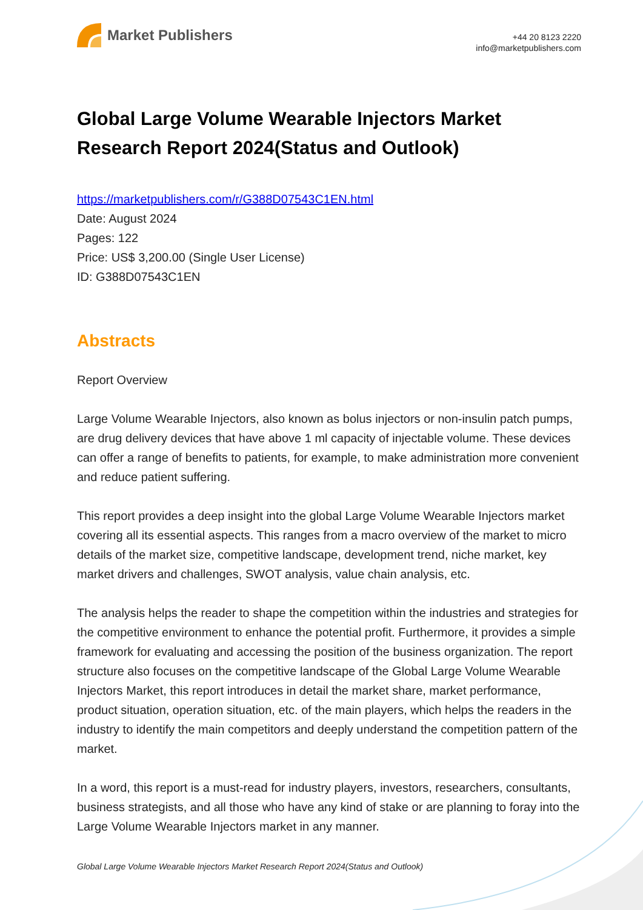Market Publishers
+44 20 8123 2220
info@marketpublishers.com
Global Large Volume Wearable Injectors Market Research Report 2024(Status and Outlook)
https://marketpublishers.com/r/G388D07543C1EN.html
Date: August 2024
Pages: 122
Price: US$ 3,200.00 (Single User License)
ID: G388D07543C1EN
Abstracts
Report Overview
Large Volume Wearable Injectors, also known as bolus injectors or non-insulin patch pumps, are drug delivery devices that have above 1 ml capacity of injectable volume. These devices can offer a range of benefits to patients, for example, to make administration more convenient and reduce patient suffering.
This report provides a deep insight into the global Large Volume Wearable Injectors market covering all its essential aspects. This ranges from a macro overview of the market to micro details of the market size, competitive landscape, development trend, niche market, key market drivers and challenges, SWOT analysis, value chain analysis, etc.
The analysis helps the reader to shape the competition within the industries and strategies for the competitive environment to enhance the potential profit. Furthermore, it provides a simple framework for evaluating and accessing the position of the business organization. The report structure also focuses on the competitive landscape of the Global Large Volume Wearable Injectors Market, this report introduces in detail the market share, market performance, product situation, operation situation, etc. of the main players, which helps the readers in the industry to identify the main competitors and deeply understand the competition pattern of the market.
In a word, this report is a must-read for industry players, investors, researchers, consultants, business strategists, and all those who have any kind of stake or are planning to foray into the Large Volume Wearable Injectors market in any manner.
Global Large Volume Wearable Injectors Market Research Report 2024(Status and Outlook)